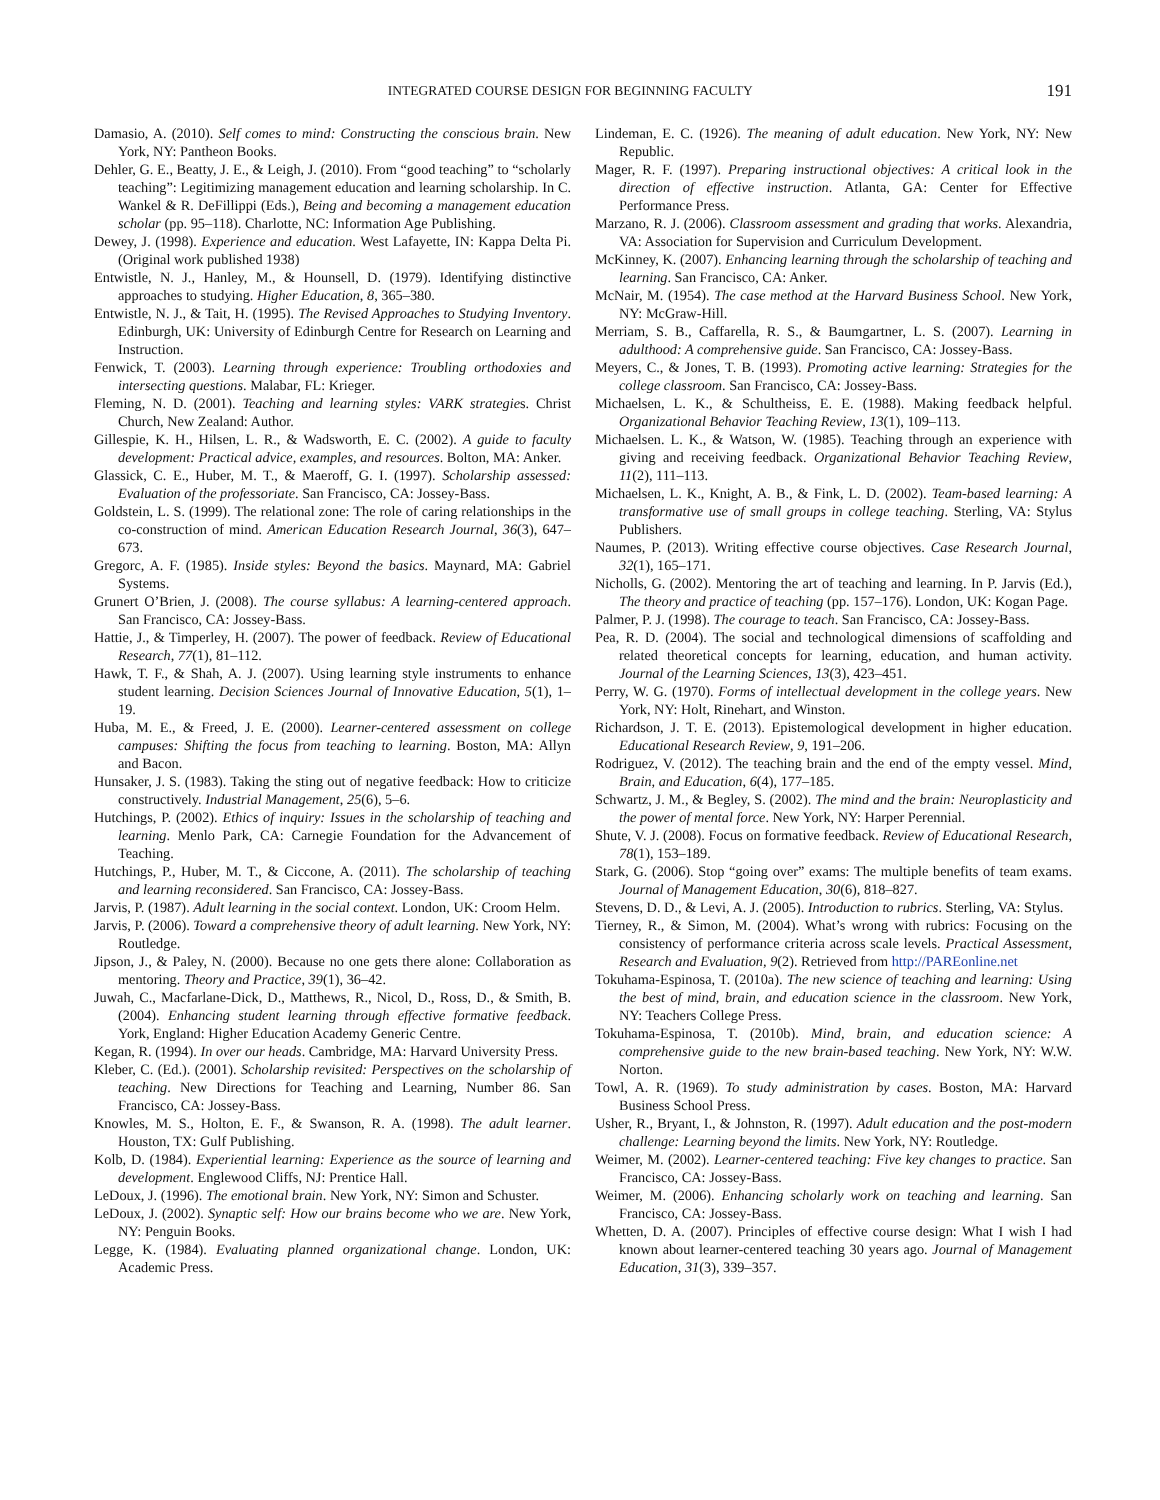INTEGRATED COURSE DESIGN FOR BEGINNING FACULTY 191
Damasio, A. (2010). Self comes to mind: Constructing the conscious brain. New York, NY: Pantheon Books.
Dehler, G. E., Beatty, J. E., & Leigh, J. (2010). From “good teaching” to “scholarly teaching”: Legitimizing management education and learning scholarship. In C. Wankel & R. DeFillippi (Eds.), Being and becoming a management education scholar (pp. 95–118). Charlotte, NC: Information Age Publishing.
Dewey, J. (1998). Experience and education. West Lafayette, IN: Kappa Delta Pi. (Original work published 1938)
Entwistle, N. J., Hanley, M., & Hounsell, D. (1979). Identifying distinctive approaches to studying. Higher Education, 8, 365–380.
Entwistle, N. J., & Tait, H. (1995). The Revised Approaches to Studying Inventory. Edinburgh, UK: University of Edinburgh Centre for Research on Learning and Instruction.
Fenwick, T. (2003). Learning through experience: Troubling orthodoxies and intersecting questions. Malabar, FL: Krieger.
Fleming, N. D. (2001). Teaching and learning styles: VARK strategies. Christ Church, New Zealand: Author.
Gillespie, K. H., Hilsen, L. R., & Wadsworth, E. C. (2002). A guide to faculty development: Practical advice, examples, and resources. Bolton, MA: Anker.
Glassick, C. E., Huber, M. T., & Maeroff, G. I. (1997). Scholarship assessed: Evaluation of the professoriate. San Francisco, CA: Jossey-Bass.
Goldstein, L. S. (1999). The relational zone: The role of caring relationships in the co-construction of mind. American Education Research Journal, 36(3), 647–673.
Gregorc, A. F. (1985). Inside styles: Beyond the basics. Maynard, MA: Gabriel Systems.
Grunert O’Brien, J. (2008). The course syllabus: A learning-centered approach. San Francisco, CA: Jossey-Bass.
Hattie, J., & Timperley, H. (2007). The power of feedback. Review of Educational Research, 77(1), 81–112.
Hawk, T. F., & Shah, A. J. (2007). Using learning style instruments to enhance student learning. Decision Sciences Journal of Innovative Education, 5(1), 1–19.
Huba, M. E., & Freed, J. E. (2000). Learner-centered assessment on college campuses: Shifting the focus from teaching to learning. Boston, MA: Allyn and Bacon.
Hunsaker, J. S. (1983). Taking the sting out of negative feedback: How to criticize constructively. Industrial Management, 25(6), 5–6.
Hutchings, P. (2002). Ethics of inquiry: Issues in the scholarship of teaching and learning. Menlo Park, CA: Carnegie Foundation for the Advancement of Teaching.
Hutchings, P., Huber, M. T., & Ciccone, A. (2011). The scholarship of teaching and learning reconsidered. San Francisco, CA: Jossey-Bass.
Jarvis, P. (1987). Adult learning in the social context. London, UK: Croom Helm.
Jarvis, P. (2006). Toward a comprehensive theory of adult learning. New York, NY: Routledge.
Jipson, J., & Paley, N. (2000). Because no one gets there alone: Collaboration as mentoring. Theory and Practice, 39(1), 36–42.
Juwah, C., Macfarlane-Dick, D., Matthews, R., Nicol, D., Ross, D., & Smith, B. (2004). Enhancing student learning through effective formative feedback. York, England: Higher Education Academy Generic Centre.
Kegan, R. (1994). In over our heads. Cambridge, MA: Harvard University Press.
Kleber, C. (Ed.). (2001). Scholarship revisited: Perspectives on the scholarship of teaching. New Directions for Teaching and Learning, Number 86. San Francisco, CA: Jossey-Bass.
Knowles, M. S., Holton, E. F., & Swanson, R. A. (1998). The adult learner. Houston, TX: Gulf Publishing.
Kolb, D. (1984). Experiential learning: Experience as the source of learning and development. Englewood Cliffs, NJ: Prentice Hall.
LeDoux, J. (1996). The emotional brain. New York, NY: Simon and Schuster.
LeDoux, J. (2002). Synaptic self: How our brains become who we are. New York, NY: Penguin Books.
Legge, K. (1984). Evaluating planned organizational change. London, UK: Academic Press.
Lindeman, E. C. (1926). The meaning of adult education. New York, NY: New Republic.
Mager, R. F. (1997). Preparing instructional objectives: A critical look in the direction of effective instruction. Atlanta, GA: Center for Effective Performance Press.
Marzano, R. J. (2006). Classroom assessment and grading that works. Alexandria, VA: Association for Supervision and Curriculum Development.
McKinney, K. (2007). Enhancing learning through the scholarship of teaching and learning. San Francisco, CA: Anker.
McNair, M. (1954). The case method at the Harvard Business School. New York, NY: McGraw-Hill.
Merriam, S. B., Caffarella, R. S., & Baumgartner, L. S. (2007). Learning in adulthood: A comprehensive guide. San Francisco, CA: Jossey-Bass.
Meyers, C., & Jones, T. B. (1993). Promoting active learning: Strategies for the college classroom. San Francisco, CA: Jossey-Bass.
Michaelsen, L. K., & Schultheiss, E. E. (1988). Making feedback helpful. Organizational Behavior Teaching Review, 13(1), 109–113.
Michaelsen. L. K., & Watson, W. (1985). Teaching through an experience with giving and receiving feedback. Organizational Behavior Teaching Review, 11(2), 111–113.
Michaelsen, L. K., Knight, A. B., & Fink, L. D. (2002). Team-based learning: A transformative use of small groups in college teaching. Sterling, VA: Stylus Publishers.
Naumes, P. (2013). Writing effective course objectives. Case Research Journal, 32(1), 165–171.
Nicholls, G. (2002). Mentoring the art of teaching and learning. In P. Jarvis (Ed.), The theory and practice of teaching (pp. 157–176). London, UK: Kogan Page.
Palmer, P. J. (1998). The courage to teach. San Francisco, CA: Jossey-Bass.
Pea, R. D. (2004). The social and technological dimensions of scaffolding and related theoretical concepts for learning, education, and human activity. Journal of the Learning Sciences, 13(3), 423–451.
Perry, W. G. (1970). Forms of intellectual development in the college years. New York, NY: Holt, Rinehart, and Winston.
Richardson, J. T. E. (2013). Epistemological development in higher education. Educational Research Review, 9, 191–206.
Rodriguez, V. (2012). The teaching brain and the end of the empty vessel. Mind, Brain, and Education, 6(4), 177–185.
Schwartz, J. M., & Begley, S. (2002). The mind and the brain: Neuroplasticity and the power of mental force. New York, NY: Harper Perennial.
Shute, V. J. (2008). Focus on formative feedback. Review of Educational Research, 78(1), 153–189.
Stark, G. (2006). Stop “going over” exams: The multiple benefits of team exams. Journal of Management Education, 30(6), 818–827.
Stevens, D. D., & Levi, A. J. (2005). Introduction to rubrics. Sterling, VA: Stylus.
Tierney, R., & Simon, M. (2004). What’s wrong with rubrics: Focusing on the consistency of performance criteria across scale levels. Practical Assessment, Research and Evaluation, 9(2). Retrieved from http://PAREonline.net
Tokuhama-Espinosa, T. (2010a). The new science of teaching and learning: Using the best of mind, brain, and education science in the classroom. New York, NY: Teachers College Press.
Tokuhama-Espinosa, T. (2010b). Mind, brain, and education science: A comprehensive guide to the new brain-based teaching. New York, NY: W.W. Norton.
Towl, A. R. (1969). To study administration by cases. Boston, MA: Harvard Business School Press.
Usher, R., Bryant, I., & Johnston, R. (1997). Adult education and the post-modern challenge: Learning beyond the limits. New York, NY: Routledge.
Weimer, M. (2002). Learner-centered teaching: Five key changes to practice. San Francisco, CA: Jossey-Bass.
Weimer, M. (2006). Enhancing scholarly work on teaching and learning. San Francisco, CA: Jossey-Bass.
Whetten, D. A. (2007). Principles of effective course design: What I wish I had known about learner-centered teaching 30 years ago. Journal of Management Education, 31(3), 339–357.